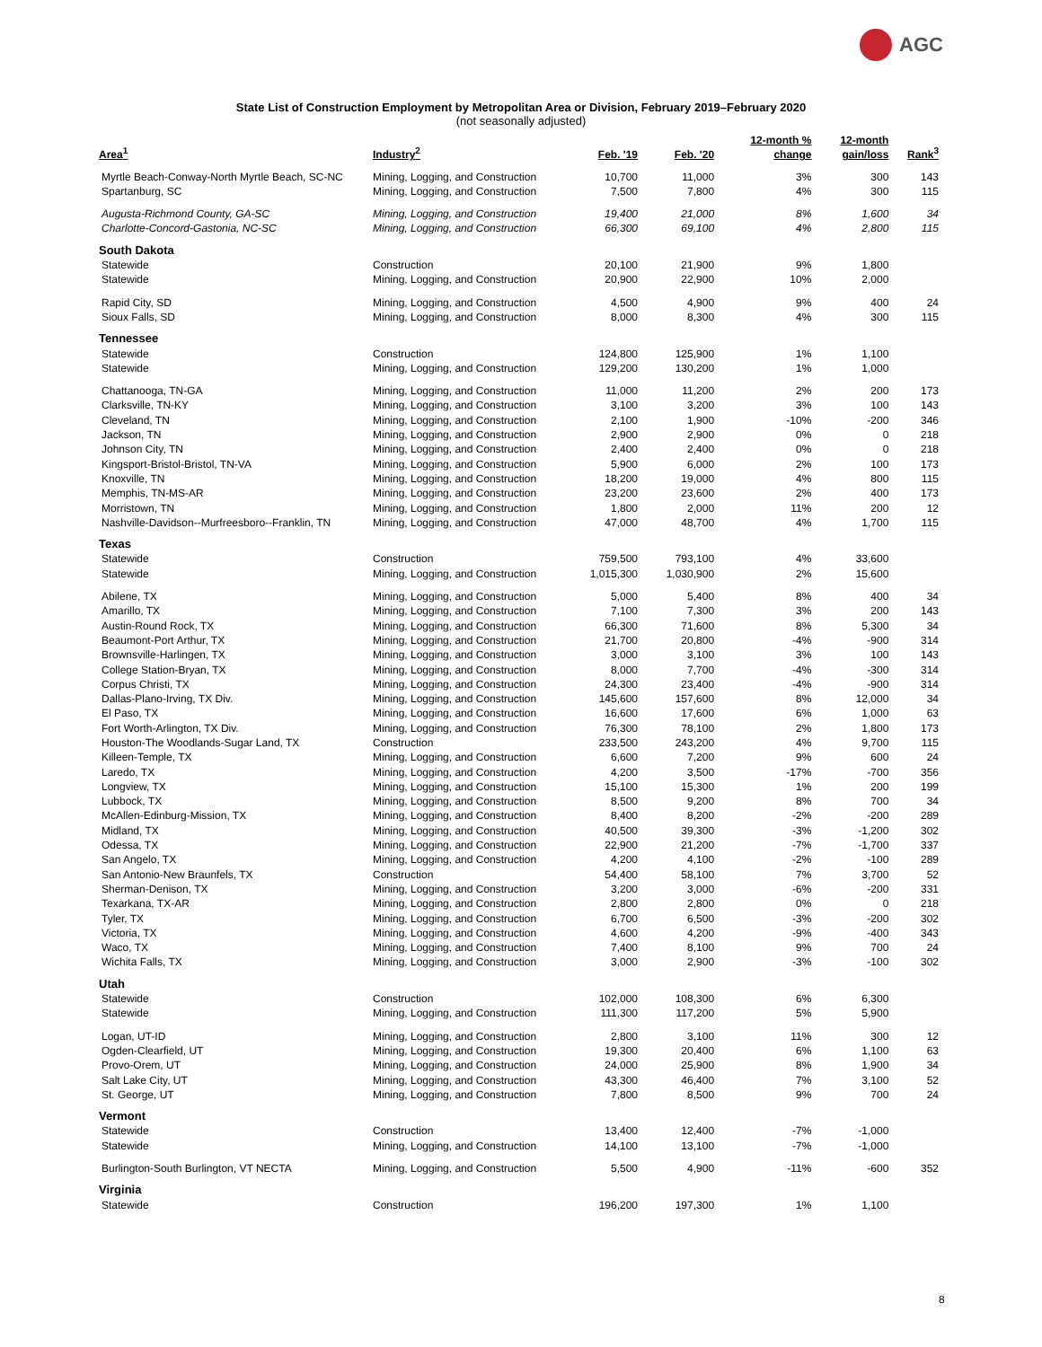AGC
State List of Construction Employment by Metropolitan Area or Division, February 2019–February 2020
(not seasonally adjusted)
| Area<sup>1</sup> | Industry<sup>2</sup> | Feb. '19 | Feb. '20 | 12-month % change | 12-month gain/loss | Rank<sup>3</sup> |
| --- | --- | --- | --- | --- | --- | --- |
| Myrtle Beach-Conway-North Myrtle Beach, SC-NC | Mining, Logging, and Construction | 10,700 | 11,000 | 3% | 300 | 143 |
| Spartanburg, SC | Mining, Logging, and Construction | 7,500 | 7,800 | 4% | 300 | 115 |
| Augusta-Richmond County, GA-SC | Mining, Logging, and Construction | 19,400 | 21,000 | 8% | 1,600 | 34 |
| Charlotte-Concord-Gastonia, NC-SC | Mining, Logging, and Construction | 66,300 | 69,100 | 4% | 2,800 | 115 |
| South Dakota | | | | | | |
| Statewide | Construction | 20,100 | 21,900 | 9% | 1,800 | |
| Statewide | Mining, Logging, and Construction | 20,900 | 22,900 | 10% | 2,000 | |
| Rapid City, SD | Mining, Logging, and Construction | 4,500 | 4,900 | 9% | 400 | 24 |
| Sioux Falls, SD | Mining, Logging, and Construction | 8,000 | 8,300 | 4% | 300 | 115 |
| Tennessee | | | | | | |
| Statewide | Construction | 124,800 | 125,900 | 1% | 1,100 | |
| Statewide | Mining, Logging, and Construction | 129,200 | 130,200 | 1% | 1,000 | |
| Chattanooga, TN-GA | Mining, Logging, and Construction | 11,000 | 11,200 | 2% | 200 | 173 |
| Clarksville, TN-KY | Mining, Logging, and Construction | 3,100 | 3,200 | 3% | 100 | 143 |
| Cleveland, TN | Mining, Logging, and Construction | 2,100 | 1,900 | -10% | -200 | 346 |
| Jackson, TN | Mining, Logging, and Construction | 2,900 | 2,900 | 0% | 0 | 218 |
| Johnson City, TN | Mining, Logging, and Construction | 2,400 | 2,400 | 0% | 0 | 218 |
| Kingsport-Bristol-Bristol, TN-VA | Mining, Logging, and Construction | 5,900 | 6,000 | 2% | 100 | 173 |
| Knoxville, TN | Mining, Logging, and Construction | 18,200 | 19,000 | 4% | 800 | 115 |
| Memphis, TN-MS-AR | Mining, Logging, and Construction | 23,200 | 23,600 | 2% | 400 | 173 |
| Morristown, TN | Mining, Logging, and Construction | 1,800 | 2,000 | 11% | 200 | 12 |
| Nashville-Davidson--Murfreesboro--Franklin, TN | Mining, Logging, and Construction | 47,000 | 48,700 | 4% | 1,700 | 115 |
| Texas | | | | | | |
| Statewide | Construction | 759,500 | 793,100 | 4% | 33,600 | |
| Statewide | Mining, Logging, and Construction | 1,015,300 | 1,030,900 | 2% | 15,600 | |
| Abilene, TX | Mining, Logging, and Construction | 5,000 | 5,400 | 8% | 400 | 34 |
| Amarillo, TX | Mining, Logging, and Construction | 7,100 | 7,300 | 3% | 200 | 143 |
| Austin-Round Rock, TX | Mining, Logging, and Construction | 66,300 | 71,600 | 8% | 5,300 | 34 |
| Beaumont-Port Arthur, TX | Mining, Logging, and Construction | 21,700 | 20,800 | -4% | -900 | 314 |
| Brownsville-Harlingen, TX | Mining, Logging, and Construction | 3,000 | 3,100 | 3% | 100 | 143 |
| College Station-Bryan, TX | Mining, Logging, and Construction | 8,000 | 7,700 | -4% | -300 | 314 |
| Corpus Christi, TX | Mining, Logging, and Construction | 24,300 | 23,400 | -4% | -900 | 314 |
| Dallas-Plano-Irving, TX Div. | Mining, Logging, and Construction | 145,600 | 157,600 | 8% | 12,000 | 34 |
| El Paso, TX | Mining, Logging, and Construction | 16,600 | 17,600 | 6% | 1,000 | 63 |
| Fort Worth-Arlington, TX Div. | Mining, Logging, and Construction | 76,300 | 78,100 | 2% | 1,800 | 173 |
| Houston-The Woodlands-Sugar Land, TX | Construction | 233,500 | 243,200 | 4% | 9,700 | 115 |
| Killeen-Temple, TX | Mining, Logging, and Construction | 6,600 | 7,200 | 9% | 600 | 24 |
| Laredo, TX | Mining, Logging, and Construction | 4,200 | 3,500 | -17% | -700 | 356 |
| Longview, TX | Mining, Logging, and Construction | 15,100 | 15,300 | 1% | 200 | 199 |
| Lubbock, TX | Mining, Logging, and Construction | 8,500 | 9,200 | 8% | 700 | 34 |
| McAllen-Edinburg-Mission, TX | Mining, Logging, and Construction | 8,400 | 8,200 | -2% | -200 | 289 |
| Midland, TX | Mining, Logging, and Construction | 40,500 | 39,300 | -3% | -1,200 | 302 |
| Odessa, TX | Mining, Logging, and Construction | 22,900 | 21,200 | -7% | -1,700 | 337 |
| San Angelo, TX | Mining, Logging, and Construction | 4,200 | 4,100 | -2% | -100 | 289 |
| San Antonio-New Braunfels, TX | Construction | 54,400 | 58,100 | 7% | 3,700 | 52 |
| Sherman-Denison, TX | Mining, Logging, and Construction | 3,200 | 3,000 | -6% | -200 | 331 |
| Texarkana, TX-AR | Mining, Logging, and Construction | 2,800 | 2,800 | 0% | 0 | 218 |
| Tyler, TX | Mining, Logging, and Construction | 6,700 | 6,500 | -3% | -200 | 302 |
| Victoria, TX | Mining, Logging, and Construction | 4,600 | 4,200 | -9% | -400 | 343 |
| Waco, TX | Mining, Logging, and Construction | 7,400 | 8,100 | 9% | 700 | 24 |
| Wichita Falls, TX | Mining, Logging, and Construction | 3,000 | 2,900 | -3% | -100 | 302 |
| Utah | | | | | | |
| Statewide | Construction | 102,000 | 108,300 | 6% | 6,300 | |
| Statewide | Mining, Logging, and Construction | 111,300 | 117,200 | 5% | 5,900 | |
| Logan, UT-ID | Mining, Logging, and Construction | 2,800 | 3,100 | 11% | 300 | 12 |
| Ogden-Clearfield, UT | Mining, Logging, and Construction | 19,300 | 20,400 | 6% | 1,100 | 63 |
| Provo-Orem, UT | Mining, Logging, and Construction | 24,000 | 25,900 | 8% | 1,900 | 34 |
| Salt Lake City, UT | Mining, Logging, and Construction | 43,300 | 46,400 | 7% | 3,100 | 52 |
| St. George, UT | Mining, Logging, and Construction | 7,800 | 8,500 | 9% | 700 | 24 |
| Vermont | | | | | | |
| Statewide | Construction | 13,400 | 12,400 | -7% | -1,000 | |
| Statewide | Mining, Logging, and Construction | 14,100 | 13,100 | -7% | -1,000 | |
| Burlington-South Burlington, VT NECTA | Mining, Logging, and Construction | 5,500 | 4,900 | -11% | -600 | 352 |
| Virginia | | | | | | |
| Statewide | Construction | 196,200 | 197,300 | 1% | 1,100 | |
8